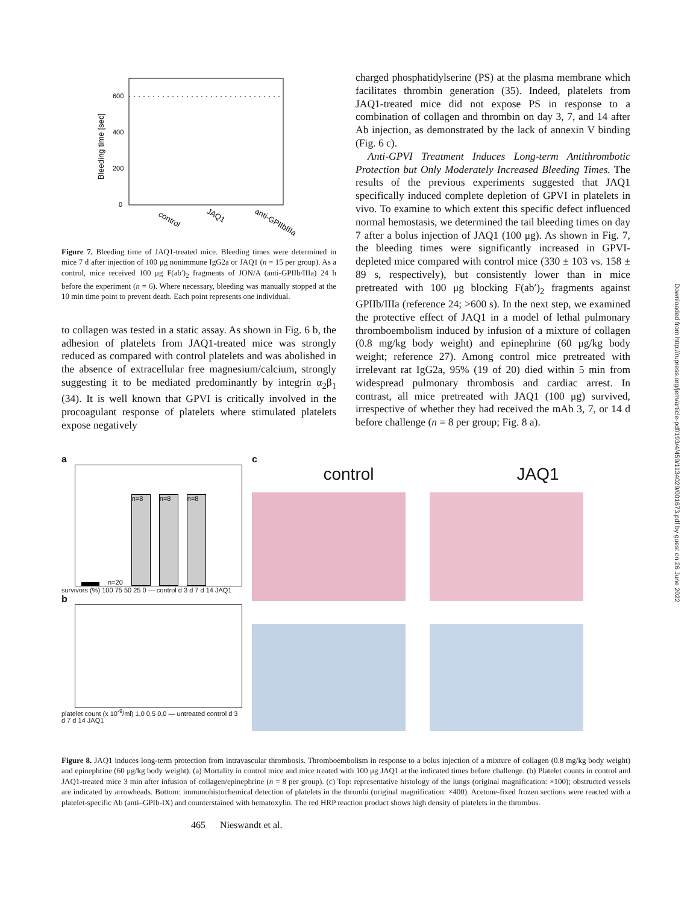Downloaded from http://rupress.org/jem/article-pdf/193/4/459/1134029/001673.pdf by guest on 26 June 2022
600
400
200
0
Bleeding time [sec]
control
JAQ1
anti-GPIIbIIIa
Figure 7. Bleeding time of JAQ1-treated mice. Bleeding times were determined in mice 7 d after injection of 100 μg nonimmune IgG2a or JAQ1 (n = 15 per group). As a control, mice received 100 μg F(ab′)<sub>2</sub> fragments of JON/A (anti-GPIIb/IIIa) 24 h before the experiment (n = 6). Where necessary, bleeding was manually stopped at the 10 min time point to prevent death. Each point represents one individual.
to collagen was tested in a static assay. As shown in Fig. 6 b, the adhesion of platelets from JAQ1-treated mice was strongly reduced as compared with control platelets and was abolished in the absence of extracellular free magnesium/calcium, strongly suggesting it to be mediated predominantly by integrin α<sub>2</sub>β<sub>1</sub> (34). It is well known that GPVI is critically involved in the procoagulant response of platelets where stimulated platelets expose negatively
charged phosphatidylserine (PS) at the plasma membrane which facilitates thrombin generation (35). Indeed, platelets from JAQ1-treated mice did not expose PS in response to a combination of collagen and thrombin on day 3, 7, and 14 after Ab injection, as demonstrated by the lack of annexin V binding (Fig. 6 c).
Anti-GPVI Treatment Induces Long-term Antithrombotic Protection but Only Moderately Increased Bleeding Times. The results of the previous experiments suggested that JAQ1 specifically induced complete depletion of GPVI in platelets in vivo. To examine to which extent this specific defect influenced normal hemostasis, we determined the tail bleeding times on day 7 after a bolus injection of JAQ1 (100 μg). As shown in Fig. 7, the bleeding times were significantly increased in GPVI-depleted mice compared with control mice (330 ± 103 vs. 158 ± 89 s, respectively), but consistently lower than in mice pretreated with 100 μg blocking F(ab′)<sub>2</sub> fragments against GPIIb/IIIa (reference 24; >600 s). In the next step, we examined the protective effect of JAQ1 in a model of lethal pulmonary thromboembolism induced by infusion of a mixture of collagen (0.8 mg/kg body weight) and epinephrine (60 μg/kg body weight; reference 27). Among control mice pretreated with irrelevant rat IgG2a, 95% (19 of 20) died within 5 min from widespread pulmonary thrombosis and cardiac arrest. In contrast, all mice pretreated with JAQ1 (100 μg) survived, irrespective of whether they had received the mAb 3, 7, or 14 d before challenge (n = 8 per group; Fig. 8 a).
a
n=20
n=8
n=8
n=8
survivors (%) 100 75 50 25 0 — control d 3 d 7 d 14 JAQ1
b
platelet count (x 10<sup>-9</sup>/ml) 1,0 0,5 0,0 — untreated control d 3 d 7 d 14 JAQ1
c
control JAQ1
Figure 8. JAQ1 induces long-term protection from intravascular thrombosis. Thromboembolism in response to a bolus injection of a mixture of collagen (0.8 mg/kg body weight) and epinephrine (60 μg/kg body weight). (a) Mortality in control mice and mice treated with 100 μg JAQ1 at the indicated times before challenge. (b) Platelet counts in control and JAQ1-treated mice 3 min after infusion of collagen/epinephrine (n = 8 per group). (c) Top: representative histology of the lungs (original magnification: ×100); obstructed vessels are indicated by arrowheads. Bottom: immunohistochemical detection of platelets in the thrombi (original magnification: ×400). Acetone-fixed frozen sections were reacted with a platelet-specific Ab (anti–GPIb-IX) and counterstained with hematoxylin. The red HRP reaction product shows high density of platelets in the thrombus.
465 Nieswandt et al.